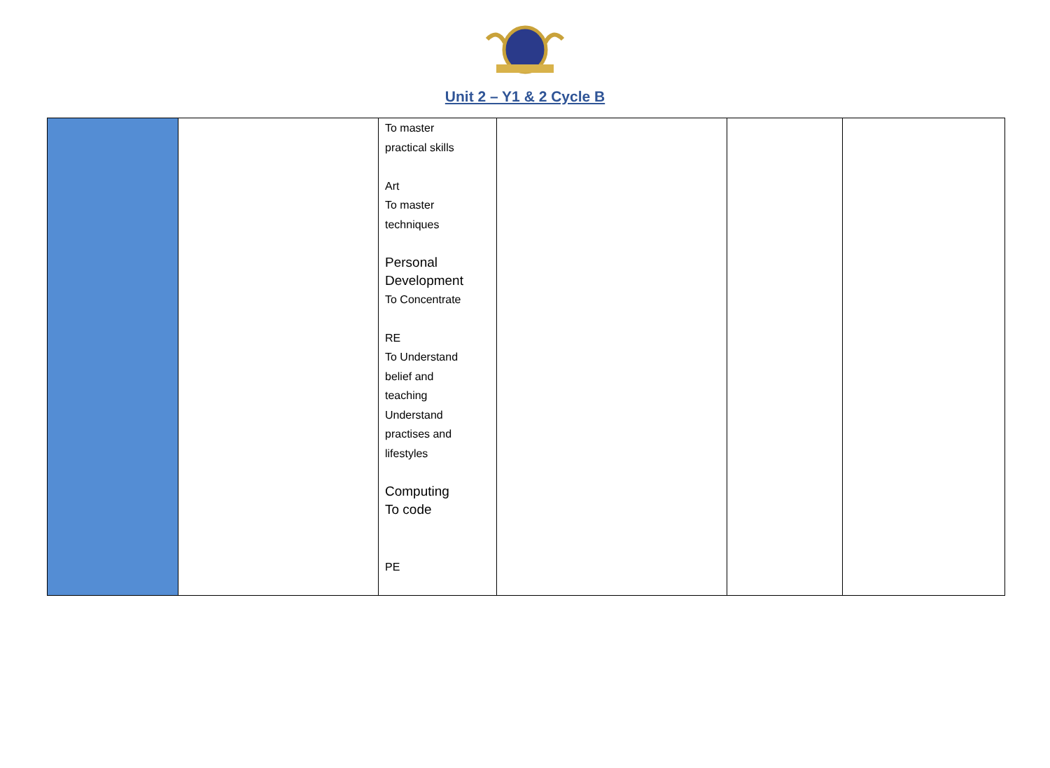Unit 2 – Y1 & 2 Cycle B
| | | To master practical skills Art To master techniques Personal Development To Concentrate RE To Understand belief and teaching Understand practises and lifestyles Computing To code PE | | | |